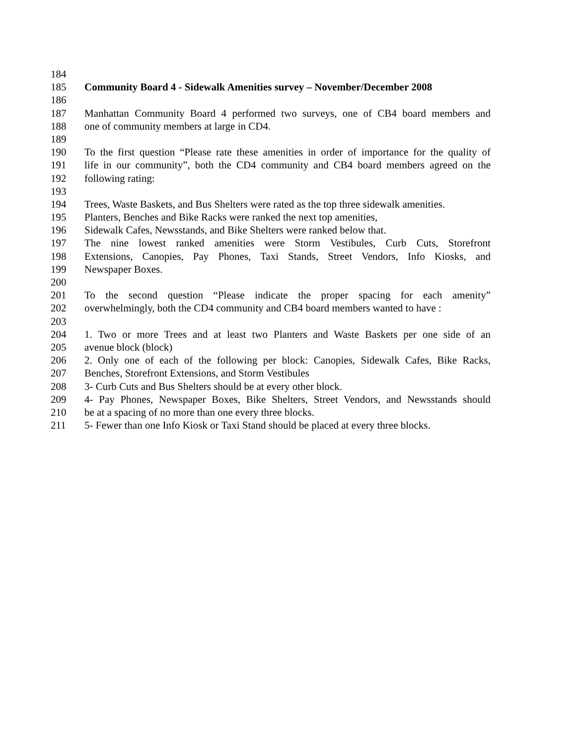184
185 Community Board 4 - Sidewalk Amenities survey – November/December 2008
186
187 Manhattan Community Board 4 performed two surveys, one of CB4 board members and
188 one of community members at large in CD4.
189
190 To the first question “Please rate these amenities in order of importance for the quality of
191 life in our community”, both the CD4 community and CB4 board members agreed on the
192 following rating:
193
194 Trees, Waste Baskets, and Bus Shelters were rated as the top three sidewalk amenities.
195 Planters, Benches and Bike Racks were ranked the next top amenities,
196 Sidewalk Cafes, Newsstands, and Bike Shelters were ranked below that.
197 The nine lowest ranked amenities were Storm Vestibules, Curb Cuts, Storefront
198 Extensions, Canopies, Pay Phones, Taxi Stands, Street Vendors, Info Kiosks, and
199 Newspaper Boxes.
200
201 To the second question “Please indicate the proper spacing for each amenity”
202 overwhelmingly, both the CD4 community and CB4 board members wanted to have :
203
204 1. Two or more Trees and at least two Planters and Waste Baskets per one side of an
205 avenue block (block)
206 2. Only one of each of the following per block: Canopies, Sidewalk Cafes, Bike Racks,
207 Benches, Storefront Extensions, and Storm Vestibules
208 3- Curb Cuts and Bus Shelters should be at every other block.
209 4- Pay Phones, Newspaper Boxes, Bike Shelters, Street Vendors, and Newsstands should
210 be at a spacing of no more than one every three blocks.
211 5- Fewer than one Info Kiosk or Taxi Stand should be placed at every three blocks.